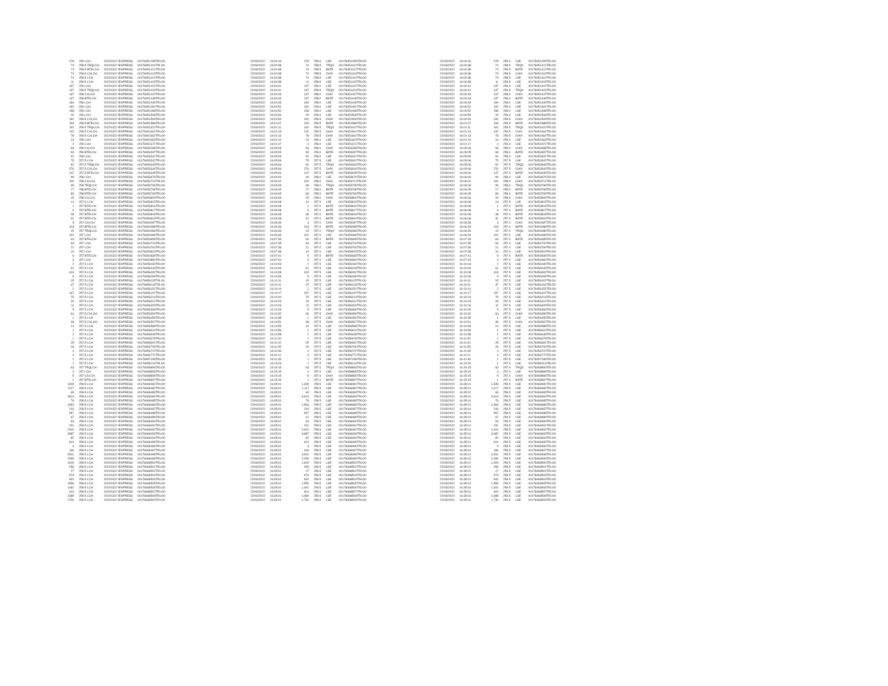| 278 | 259 LCH | 20220322 !EXPRESS | 00178451295TRLO0 | 22/03/2022 | 16:00:16 | 278 | 259.0 | LSE | 00178451295TRLO0 | 22/03/2022 | 16:00:16 | 278 | 259.0 | LSE | 00178451295TRLO0 |
| 74 | 258.5 TRQLCH | 20220322 !EXPRESS | 00178451411TRLO0 | 22/03/2022 | 16:00:38 | 74 | 258.5 | TRQX | 00178451411TRLO0 | 22/03/2022 | 16:00:38 | 74 | 258.5 | TRQX | 00178451411TRLO0 |
| 74 | 258.5 BTELCH | 20220322 !EXPRESS | 00178451412TRLO0 | 22/03/2022 | 16:00:38 | 74 | 258.5 | BATE | 00178451412TRLO0 | 22/03/2022 | 16:00:38 | 74 | 258.5 | BATE | 00178451412TRLO0 |
| 74 | 258.5 CXLCH | 20220322 !EXPRESS | 00178451413TRLO0 | 22/03/2022 | 16:00:38 | 74 | 258.5 | CHIX | 00178451413TRLO0 | 22/03/2022 | 16:00:38 | 74 | 258.5 | CHIX | 00178451413TRLO0 |
| 74 | 258.5 LCH | 20220322 !EXPRESS | 00178451414TRLO0 | 22/03/2022 | 16:00:38 | 74 | 258.5 | LSE | 00178451414TRLO0 | 22/03/2022 | 16:00:38 | 74 | 258.5 | LSE | 00178451414TRLO0 |
| 11 | 258.5 LCH | 20220322 !EXPRESS | 00178451415TRLO0 | 22/03/2022 | 16:00:38 | 11 | 258.5 | LSE | 00178451415TRLO0 | 22/03/2022 | 16:00:38 | 11 | 258.5 | LSE | 00178451415TRLO0 |
| 137 | 259 LCH | 20220322 !EXPRESS | 00178451422TRLO0 | 22/03/2022 | 16:00:41 | 137 | 259.0 | LSE | 00178451422TRLO0 | 22/03/2022 | 16:00:41 | 137 | 259.0 | LSE | 00178451422TRLO0 |
| 137 | 259.5 TRQLCH | 20220322 !EXPRESS | 00178451423TRLO0 | 22/03/2022 | 16:00:41 | 137 | 259.5 | TRQX | 00178451423TRLO0 | 22/03/2022 | 16:00:41 | 137 | 259.5 | TRQX | 00178451423TRLO0 |
| 137 | 258 CXLCH | 20220322 !EXPRESS | 00178451447TRLO0 | 22/03/2022 | 16:00:43 | 137 | 258.0 | CHIX | 00178451447TRLO0 | 22/03/2022 | 16:00:43 | 137 | 258.0 | CHIX | 00178451447TRLO0 |
| 137 | 258 BTELCH | 20220322 !EXPRESS | 00178451448TRLO0 | 22/03/2022 | 16:00:43 | 137 | 258.0 | BATE | 00178451448TRLO0 | 22/03/2022 | 16:00:43 | 137 | 258.0 | BATE | 00178451448TRLO0 |
| 184 | 258 LCH | 20220322 !EXPRESS | 00178451449TRLO0 | 22/03/2022 | 16:00:43 | 184 | 258.0 | LSE | 00178451449TRLO0 | 22/03/2022 | 16:00:43 | 184 | 258.0 | LSE | 00178451449TRLO0 |
| 192 | 259 LCH | 20220322 !EXPRESS | 00178451491TRLO0 | 22/03/2022 | 16:00:51 | 192 | 259.0 | LSE | 00178451491TRLO0 | 22/03/2022 | 16:00:51 | 192 | 259.0 | LSE | 00178451491TRLO0 |
| 158 | 259 LCH | 20220322 !EXPRESS | 00178451498TRLO0 | 22/03/2022 | 16:00:52 | 158 | 259.0 | LSE | 00178451498TRLO0 | 22/03/2022 | 16:00:52 | 158 | 259.0 | LSE | 00178451498TRLO0 |
| 29 | 259 LCH | 20220322 !EXPRESS | 00178451508TRLO0 | 22/03/2022 | 16:00:54 | 29 | 259.0 | LSE | 00178451508TRLO0 | 22/03/2022 | 16:00:54 | 29 | 259.0 | LSE | 00178451508TRLO0 |
| 192 | 259.5 CXLCH | 20220322 !EXPRESS | 00178451509TRLO0 | 22/03/2022 | 16:00:54 | 192 | 259.5 | CHIX | 00178451509TRLO0 | 22/03/2022 | 16:00:54 | 192 | 259.5 | CHIX | 00178451509TRLO0 |
| 193 | 259.5 BTELCH | 20220322 !EXPRESS | 00178451588TRLO0 | 22/03/2022 | 16:01:07 | 193 | 259.5 | BATE | 00178451588TRLO0 | 22/03/2022 | 16:01:07 | 193 | 259.5 | BATE | 00178451588TRLO0 |
| 192 | 259.5 TRQLCH | 20220322 !EXPRESS | 00178451622TRLO0 | 22/03/2022 | 16:01:11 | 192 | 259.5 | TRQX | 00178451622TRLO0 | 22/03/2022 | 16:01:11 | 192 | 259.5 | TRQX | 00178451622TRLO0 |
| 142 | 259.5 CXLCH | 20220322 !EXPRESS | 00178451661TRLO0 | 22/03/2022 | 16:01:13 | 142 | 259.5 | CHIX | 00178451661TRLO0 | 22/03/2022 | 16:01:13 | 142 | 259.5 | CHIX | 00178451661TRLO0 |
| 78 | 259.5 CXLCH | 20220322 !EXPRESS | 00178451662TRLO0 | 22/03/2022 | 16:01:13 | 78 | 259.5 | CHIX | 00178451662TRLO0 | 22/03/2022 | 16:01:13 | 78 | 259.5 | CHIX | 00178451662TRLO0 |
| 24 | 259 LCH | 20220322 !EXPRESS | 00178451663TRLO0 | 22/03/2022 | 16:01:14 | 24 | 259.0 | LSE | 00178451663TRLO0 | 22/03/2022 | 16:01:14 | 24 | 259.0 | LSE | 00178451663TRLO0 |
| 4 | 259 LCH | 20220322 !EXPRESS | 00178451671TRLO0 | 22/03/2022 | 16:01:17 | 4 | 259.0 | LSE | 00178451671TRLO0 | 22/03/2022 | 16:01:17 | 4 | 259.0 | LSE | 00178451671TRLO0 |
| 93 | 259 CXLCH | 20220322 !EXPRESS | 00178453288TRLO0 | 22/03/2022 | 16:05:03 | 93 | 259.0 | CHIX | 00178453288TRLO0 | 22/03/2022 | 16:05:03 | 93 | 259.0 | CHIX | 00178453288TRLO0 |
| 93 | 259 BTELCH | 20220322 !EXPRESS | 00178453337TRLO0 | 22/03/2022 | 16:05:05 | 93 | 259.0 | BATE | 00178453337TRLO0 | 22/03/2022 | 16:05:05 | 93 | 259.0 | BATE | 00178453337TRLO0 |
| 92 | 258 LCH | 20220322 !EXPRESS | 00178453341TRLO0 | 22/03/2022 | 16:05:06 | 92 | 258.0 | LSE | 00178453341TRLO0 | 22/03/2022 | 16:05:06 | 92 | 258.0 | LSE | 00178453341TRLO0 |
| 75 | 257.5 LCH | 20220322 !EXPRESS | 00178453342TRLO0 | 22/03/2022 | 16:05:06 | 75 | 257.5 | LSE | 00178453342TRLO0 | 22/03/2022 | 16:05:06 | 75 | 257.5 | LSE | 00178453342TRLO0 |
| 92 | 257.5 TRQLCH | 20220322 !EXPRESS | 00178453343TRLO0 | 22/03/2022 | 16:05:06 | 92 | 257.5 | TRQX | 00178453343TRLO0 | 22/03/2022 | 16:05:06 | 92 | 257.5 | TRQX | 00178453343TRLO0 |
| 276 | 257.5 CXLCH | 20220322 !EXPRESS | 00178453344TRLO0 | 22/03/2022 | 16:05:06 | 276 | 257.5 | CHIX | 00178453344TRLO0 | 22/03/2022 | 16:05:06 | 276 | 257.5 | CHIX | 00178453344TRLO0 |
| 147 | 257.5 BTELCH | 20220322 !EXPRESS | 00178453345TRLO0 | 22/03/2022 | 16:05:06 | 147 | 257.5 | BATE | 00178453345TRLO0 | 22/03/2022 | 16:05:06 | 147 | 257.5 | BATE | 00178453345TRLO0 |
| 99 | 258 LCH | 20220322 !EXPRESS | 00178453676TRLO0 | 22/03/2022 | 16:06:00 | 99 | 258.0 | LSE | 00178453676TRLO0 | 22/03/2022 | 16:06:00 | 99 | 258.0 | LSE | 00178453676TRLO0 |
| 100 | 258 CXLCH | 20220322 !EXPRESS | 00178453711TRLO0 | 22/03/2022 | 16:06:02 | 100 | 258.0 | CHIX | 00178453711TRLO0 | 22/03/2022 | 16:06:02 | 100 | 258.0 | CHIX | 00178453711TRLO0 |
| 99 | 258 TRQLCH | 20220322 !EXPRESS | 00178453736TRLO0 | 22/03/2022 | 16:06:03 | 99 | 258.0 | TRQX | 00178453736TRLO0 | 22/03/2022 | 16:06:03 | 99 | 258.0 | TRQX | 00178453736TRLO0 |
| 17 | 258 BTELCH | 20220322 !EXPRESS | 00178453768TRLO0 | 22/03/2022 | 16:06:05 | 17 | 258.0 | BATE | 00178453768TRLO0 | 22/03/2022 | 16:06:05 | 17 | 258.0 | BATE | 00178453768TRLO0 |
| 83 | 258 BTELCH | 20220322 !EXPRESS | 00178453769TRLO0 | 22/03/2022 | 16:06:05 | 83 | 258.0 | BATE | 00178453769TRLO0 | 22/03/2022 | 16:06:05 | 83 | 258.0 | BATE | 00178453769TRLO0 |
| 15 | 258 CXLCH | 20220322 !EXPRESS | 00178453800TRLO0 | 22/03/2022 | 16:06:06 | 15 | 258.0 | CHIX | 00178453800TRLO0 | 22/03/2022 | 16:06:06 | 15 | 258.0 | CHIX | 00178453800TRLO0 |
| 14 | 257.5 LCH | 20220322 !EXPRESS | 00178453815TRLO0 | 22/03/2022 | 16:06:08 | 14 | 257.5 | LSE | 00178453815TRLO0 | 22/03/2022 | 16:06:08 | 14 | 257.5 | LSE | 00178453815TRLO0 |
| 1 | 257 BTELCH | 20220322 !EXPRESS | 00178453816TRLO0 | 22/03/2022 | 16:06:08 | 1 | 257.0 | BATE | 00178453816TRLO0 | 22/03/2022 | 16:06:08 | 1 | 257.0 | BATE | 00178453816TRLO0 |
| 9 | 257 BTELCH | 20220322 !EXPRESS | 00178453817TRLO0 | 22/03/2022 | 16:06:08 | 9 | 257.0 | BATE | 00178453817TRLO0 | 22/03/2022 | 16:06:08 | 9 | 257.0 | BATE | 00178453817TRLO0 |
| 48 | 257 BTELCH | 20220322 !EXPRESS | 00178453818TRLO0 | 22/03/2022 | 16:06:08 | 48 | 257.0 | BATE | 00178453818TRLO0 | 22/03/2022 | 16:06:08 | 48 | 257.0 | BATE | 00178453818TRLO0 |
| 31 | 257 BTELCH | 20220322 !EXPRESS | 00178453819TRLO0 | 22/03/2022 | 16:06:08 | 31 | 257.0 | BATE | 00178453819TRLO0 | 22/03/2022 | 16:06:08 | 31 | 257.0 | BATE | 00178453819TRLO0 |
| 3 | 257 CXLCH | 20220322 !EXPRESS | 00178454087TRLO0 | 22/03/2022 | 16:06:33 | 3 | 257.0 | CHIX | 00178454087TRLO0 | 22/03/2022 | 16:06:33 | 3 | 257.0 | CHIX | 00178454087TRLO0 |
| 103 | 257 BTELCH | 20220322 !EXPRESS | 00178454088TRLO0 | 22/03/2022 | 16:06:33 | 103 | 257.0 | BATE | 00178454088TRLO0 | 22/03/2022 | 16:06:33 | 103 | 257.0 | BATE | 00178454088TRLO0 |
| 15 | 257 TRQLCH | 20220322 !EXPRESS | 00178454086TRLO0 | 22/03/2022 | 16:06:33 | 15 | 257.0 | TRQX | 00178454086TRLO0 | 22/03/2022 | 16:06:33 | 15 | 257.0 | TRQX | 00178454086TRLO0 |
| 102 | 257 LCH | 20220322 !EXPRESS | 00178454089TRLO0 | 22/03/2022 | 16:06:33 | 102 | 257.0 | LSE | 00178454089TRLO0 | 22/03/2022 | 16:06:33 | 102 | 257.0 | LSE | 00178454089TRLO0 |
| 64 | 257 BTELCH | 20220322 !EXPRESS | 00178454695TRLO0 | 22/03/2022 | 16:07:33 | 64 | 257.0 | BATE | 00178454695TRLO0 | 22/03/2022 | 16:07:33 | 64 | 257.0 | BATE | 00178454695TRLO0 |
| 63 | 257 LCH | 20220322 !EXPRESS | 00178454720TRLO0 | 22/03/2022 | 16:07:35 | 63 | 257.0 | LSE | 00178454720TRLO0 | 22/03/2022 | 16:07:35 | 63 | 257.0 | LSE | 00178454720TRLO0 |
| 21 | 257 LCH | 20220322 !EXPRESS | 00178454760TRLO0 | 22/03/2022 | 16:07:36 | 21 | 257.0 | LSE | 00178454760TRLO0 | 22/03/2022 | 16:07:36 | 21 | 257.0 | LSE | 00178454760TRLO0 |
| 10 | 257 LCH | 20220322 !EXPRESS | 00178454815TRLO0 | 22/03/2022 | 16:07:38 | 10 | 257.0 | LSE | 00178454815TRLO0 | 22/03/2022 | 16:07:38 | 10 | 257.0 | LSE | 00178454815TRLO0 |
| 9 | 257 BTELCH | 20220322 !EXPRESS | 00178454839TRLO0 | 22/03/2022 | 16:07:41 | 9 | 257.0 | BATE | 00178454839TRLO0 | 22/03/2022 | 16:07:41 | 9 | 257.0 | BATE | 00178454839TRLO0 |
| 3 | 257 LCH | 20220322 !EXPRESS | 00178454860TRLO0 | 22/03/2022 | 16:07:44 | 3 | 257.0 | LSE | 00178454860TRLO0 | 22/03/2022 | 16:07:44 | 3 | 257.0 | LSE | 00178454860TRLO0 |
| 2 | 257.5 LCH | 20220322 !EXPRESS | 00178456030TRLO0 | 22/03/2022 | 16:10:03 | 2 | 257.5 | LSE | 00178456030TRLO0 | 22/03/2022 | 16:10:03 | 2 | 257.5 | LSE | 00178456030TRLO0 |
| 61 | 257.5 LCH | 20220322 !EXPRESS | 00178456043TRLO0 | 22/03/2022 | 16:10:04 | 61 | 257.5 | LSE | 00178456043TRLO0 | 22/03/2022 | 16:10:04 | 61 | 257.5 | LSE | 00178456043TRLO0 |
| 413 | 257.5 LCH | 20220322 !EXPRESS | 00178456092TRLO0 | 22/03/2022 | 16:10:08 | 413 | 257.5 | LSE | 00178456092TRLO0 | 22/03/2022 | 16:10:08 | 413 | 257.5 | LSE | 00178456092TRLO0 |
| 9 | 257.5 LCH | 20220322 !EXPRESS | 00178456099TRLO0 | 22/03/2022 | 16:10:09 | 9 | 257.5 | LSE | 00178456099TRLO0 | 22/03/2022 | 16:10:09 | 9 | 257.5 | LSE | 00178456099TRLO0 |
| 15 | 257.5 LCH | 20220322 !EXPRESS | 00178456115TRLO0 | 22/03/2022 | 16:10:11 | 15 | 257.5 | LSE | 00178456115TRLO0 | 22/03/2022 | 16:10:11 | 15 | 257.5 | LSE | 00178456115TRLO0 |
| 47 | 257.5 LCH | 20220322 !EXPRESS | 00178456116TRLO0 | 22/03/2022 | 16:10:11 | 47 | 257.5 | LSE | 00178456116TRLO0 | 22/03/2022 | 16:10:11 | 47 | 257.5 | LSE | 00178456116TRLO0 |
| 2 | 257.5 LCH | 20220322 !EXPRESS | 00178456151TRLO0 | 22/03/2022 | 16:10:14 | 2 | 257.5 | LSE | 00178456151TRLO0 | 22/03/2022 | 16:10:14 | 2 | 257.5 | LSE | 00178456151TRLO0 |
| 197 | 257.5 LCH | 20220322 !EXPRESS | 00178456197TRLO0 | 22/03/2022 | 16:10:17 | 197 | 257.5 | LSE | 00178456197TRLO0 | 22/03/2022 | 16:10:17 | 197 | 257.5 | LSE | 00178456197TRLO0 |
| 75 | 257.5 LCH | 20220322 !EXPRESS | 00178456213TRLO0 | 22/03/2022 | 16:10:20 | 75 | 257.5 | LSE | 00178456213TRLO0 | 22/03/2022 | 16:10:20 | 75 | 257.5 | LSE | 00178456213TRLO0 |
| 29 | 257.5 LCH | 20220322 !EXPRESS | 00178456312TRLO0 | 22/03/2022 | 16:10:23 | 29 | 257.5 | LSE | 00178456312TRLO0 | 22/03/2022 | 16:10:23 | 29 | 257.5 | LSE | 00178456312TRLO0 |
| 11 | 257.5 LCH | 20220322 !EXPRESS | 00178456329TRLO0 | 22/03/2022 | 16:10:26 | 11 | 257.5 | LSE | 00178456329TRLO0 | 22/03/2022 | 16:10:26 | 11 | 257.5 | LSE | 00178456329TRLO0 |
| 5 | 257.5 LCH | 20220322 !EXPRESS | 00178456366TRLO0 | 22/03/2022 | 16:10:29 | 5 | 257.5 | LSE | 00178456366TRLO0 | 22/03/2022 | 16:10:29 | 5 | 257.5 | LSE | 00178456366TRLO0 |
| 64 | 257.5 CXLCH | 20220322 !EXPRESS | 00178456390TRLO0 | 22/03/2022 | 16:10:32 | 64 | 257.5 | CHIX | 00178456390TRLO0 | 22/03/2022 | 16:10:32 | 64 | 257.5 | CHIX | 00178456390TRLO0 |
| 1 | 257.5 LCH | 20220322 !EXPRESS | 00178456456TRLO0 | 22/03/2022 | 16:10:35 | 1 | 257.5 | LSE | 00178456456TRLO0 | 22/03/2022 | 16:10:35 | 1 | 257.5 | LSE | 00178456456TRLO0 |
| 38 | 257.5 CXLCH | 20220322 !EXPRESS | 00178456567TRLO0 | 22/03/2022 | 16:10:51 | 38 | 257.5 | CHIX | 00178456567TRLO0 | 22/03/2022 | 16:10:51 | 38 | 257.5 | CHIX | 00178456567TRLO0 |
| 14 | 257.5 LCH | 20220322 !EXPRESS | 00178456588TRLO0 | 22/03/2022 | 16:10:53 | 14 | 257.5 | LSE | 00178456588TRLO0 | 22/03/2022 | 16:10:53 | 14 | 257.5 | LSE | 00178456588TRLO0 |
| 1 | 257.5 LCH | 20220322 !EXPRESS | 00178456624TRLO0 | 22/03/2022 | 16:10:56 | 1 | 257.5 | LSE | 00178456624TRLO0 | 22/03/2022 | 16:10:56 | 1 | 257.5 | LSE | 00178456624TRLO0 |
| 2 | 257.5 LCH | 20220322 !EXPRESS | 00178456648TRLO0 | 22/03/2022 | 16:10:58 | 2 | 257.5 | LSE | 00178456648TRLO0 | 22/03/2022 | 16:10:58 | 2 | 257.5 | LSE | 00178456648TRLO0 |
| 1 | 257.5 LCH | 20220322 !EXPRESS | 00178456678TRLO0 | 22/03/2022 | 16:11:00 | 1 | 257.5 | LSE | 00178456678TRLO0 | 22/03/2022 | 16:11:00 | 1 | 257.5 | LSE | 00178456678TRLO0 |
| 25 | 257.5 LCH | 20220322 !EXPRESS | 00178456691TRLO0 | 22/03/2022 | 16:11:02 | 25 | 257.5 | LSE | 00178456691TRLO0 | 22/03/2022 | 16:11:02 | 25 | 257.5 | LSE | 00178456691TRLO0 |
| 29 | 257.5 LCH | 20220322 !EXPRESS | 00178456706TRLO0 | 22/03/2022 | 16:11:05 | 29 | 257.5 | LSE | 00178456706TRLO0 | 22/03/2022 | 16:11:05 | 29 | 257.5 | LSE | 00178456706TRLO0 |
| 4 | 257.5 LCH | 20220322 !EXPRESS | 00178456722TRLO0 | 22/03/2022 | 16:11:08 | 4 | 257.5 | LSE | 00178456722TRLO0 | 22/03/2022 | 16:11:08 | 4 | 257.5 | LSE | 00178456722TRLO0 |
| 4 | 257.5 LCH | 20220322 !EXPRESS | 00178456772TRLO0 | 22/03/2022 | 16:11:11 | 4 | 257.5 | LSE | 00178456772TRLO0 | 22/03/2022 | 16:11:11 | 4 | 257.5 | LSE | 00178456772TRLO0 |
| 1 | 257.5 LCH | 20220322 !EXPRESS | 00178457199TRLO0 | 22/03/2022 | 16:11:49 | 1 | 257.5 | LSE | 00178457199TRLO0 | 22/03/2022 | 16:11:49 | 1 | 257.5 | LSE | 00178457199TRLO0 |
| 1 | 257.5 LCH | 20220322 !EXPRESS | 00178458114TRLO0 | 22/03/2022 | 16:13:26 | 1 | 257.5 | LSE | 00178458114TRLO0 | 22/03/2022 | 16:13:26 | 1 | 257.5 | LSE | 00178458114TRLO0 |
| 63 | 257 TRQLCH | 20220322 !EXPRESS | 00178458894TRLO0 | 22/03/2022 | 16:15:15 | 63 | 257.0 | TRQX | 00178458894TRLO0 | 22/03/2022 | 16:15:15 | 63 | 257.0 | TRQX | 00178458894TRLO0 |
| 4 | 257 LCH | 20220322 !EXPRESS | 00178458895TRLO0 | 22/03/2022 | 16:15:15 | 4 | 257.0 | LSE | 00178458895TRLO0 | 22/03/2022 | 16:15:15 | 4 | 257.0 | LSE | 00178458895TRLO0 |
| 5 | 257 CXLCH | 20220322 !EXPRESS | 00178458896TRLO0 | 22/03/2022 | 16:15:15 | 5 | 257.0 | CHIX | 00178458896TRLO0 | 22/03/2022 | 16:15:15 | 5 | 257.0 | CHIX | 00178458896TRLO0 |
| 1 | 257 BTELCH | 20220322 !EXPRESS | 00178458897TRLO0 | 22/03/2022 | 16:15:15 | 1 | 257.0 | BATE | 00178458897TRLO0 | 22/03/2022 | 16:15:15 | 1 | 257.0 | BATE | 00178458897TRLO0 |
| 1349 | 259.5 LCH | 20220322 !EXPRESS | 00178468481TRLO0 | 22/03/2022 | 16:35:01 | 1,349 | 259.5 | LSE | 00178468481TRLO0 | 22/03/2022 | 16:35:01 | 1,349 | 259.5 | LSE | 00178468481TRLO0 |
| 2117 | 259.5 LCH | 20220322 !EXPRESS | 00178468482TRLO0 | 22/03/2022 | 16:35:01 | 2,117 | 259.5 | LSE | 00178468482TRLO0 | 22/03/2022 | 16:35:01 | 2,117 | 259.5 | LSE | 00178468482TRLO0 |
| 69 | 259.5 LCH | 20220322 !EXPRESS | 00178468483TRLO0 | 22/03/2022 | 16:35:01 | 69 | 259.5 | LSE | 00178468483TRLO0 | 22/03/2022 | 16:35:01 | 69 | 259.5 | LSE | 00178468483TRLO0 |
| 3613 | 259.5 LCH | 20220322 !EXPRESS | 00178468484TRLO0 | 22/03/2022 | 16:35:01 | 3,613 | 259.5 | LSE | 00178468484TRLO0 | 22/03/2022 | 16:35:01 | 3,613 | 259.5 | LSE | 00178468484TRLO0 |
| 79 | 259.5 LCH | 20220322 !EXPRESS | 00178468485TRLO0 | 22/03/2022 | 16:35:01 | 79 | 259.5 | LSE | 00178468485TRLO0 | 22/03/2022 | 16:35:01 | 79 | 259.5 | LSE | 00178468485TRLO0 |
| 1564 | 259.5 LCH | 20220322 !EXPRESS | 00178468486TRLO0 | 22/03/2022 | 16:35:01 | 1,564 | 259.5 | LSE | 00178468486TRLO0 | 22/03/2022 | 16:35:01 | 1,564 | 259.5 | LSE | 00178468486TRLO0 |
| 244 | 259.5 LCH | 20220322 !EXPRESS | 00178468487TRLO0 | 22/03/2022 | 16:35:01 | 244 | 259.5 | LSE | 00178468487TRLO0 | 22/03/2022 | 16:35:01 | 244 | 259.5 | LSE | 00178468487TRLO0 |
| 957 | 259.5 LCH | 20220322 !EXPRESS | 00178468488TRLO0 | 22/03/2022 | 16:35:01 | 957 | 259.5 | LSE | 00178468488TRLO0 | 22/03/2022 | 16:35:01 | 957 | 259.5 | LSE | 00178468488TRLO0 |
| 67 | 259.5 LCH | 20220322 !EXPRESS | 00178468489TRLO0 | 22/03/2022 | 16:35:01 | 67 | 259.5 | LSE | 00178468489TRLO0 | 22/03/2022 | 16:35:01 | 67 | 259.5 | LSE | 00178468489TRLO0 |
| 63 | 259.5 LCH | 20220322 !EXPRESS | 00178468490TRLO0 | 22/03/2022 | 16:35:01 | 63 | 259.5 | LSE | 00178468490TRLO0 | 22/03/2022 | 16:35:01 | 63 | 259.5 | LSE | 00178468490TRLO0 |
| 231 | 259.5 LCH | 20220322 !EXPRESS | 00178468491TRLO0 | 22/03/2022 | 16:35:01 | 231 | 259.5 | LSE | 00178468491TRLO0 | 22/03/2022 | 16:35:01 | 231 | 259.5 | LSE | 00178468491TRLO0 |
| 2310 | 259.5 LCH | 20220322 !EXPRESS | 00178468492TRLO0 | 22/03/2022 | 16:35:01 | 2,310 | 259.5 | LSE | 00178468492TRLO0 | 22/03/2022 | 16:35:01 | 2,310 | 259.5 | LSE | 00178468492TRLO0 |
| 3387 | 259.5 LCH | 20220322 !EXPRESS | 00178468493TRLO0 | 22/03/2022 | 16:35:01 | 3,387 | 259.5 | LSE | 00178468493TRLO0 | 22/03/2022 | 16:35:01 | 3,387 | 259.5 | LSE | 00178468493TRLO0 |
| 82 | 259.5 LCH | 20220322 !EXPRESS | 00178468494TRLO0 | 22/03/2022 | 16:35:01 | 82 | 259.5 | LSE | 00178468494TRLO0 | 22/03/2022 | 16:35:01 | 82 | 259.5 | LSE | 00178468494TRLO0 |
| 610 | 259.5 LCH | 20220322 !EXPRESS | 00178468495TRLO0 | 22/03/2022 | 16:35:01 | 610 | 259.5 | LSE | 00178468495TRLO0 | 22/03/2022 | 16:35:01 | 610 | 259.5 | LSE | 00178468495TRLO0 |
| 3 | 259.5 LCH | 20220322 !EXPRESS | 00178468496TRLO0 | 22/03/2022 | 16:35:01 | 3 | 259.5 | LSE | 00178468496TRLO0 | 22/03/2022 | 16:35:01 | 3 | 259.5 | LSE | 00178468496TRLO0 |
| 166 | 259.5 LCH | 20220322 !EXPRESS | 00178468497TRLO0 | 22/03/2022 | 16:35:01 | 166 | 259.5 | LSE | 00178468497TRLO0 | 22/03/2022 | 16:35:01 | 166 | 259.5 | LSE | 00178468497TRLO0 |
| 4541 | 259.5 LCH | 20220322 !EXPRESS | 00178468498TRLO0 | 22/03/2022 | 16:35:01 | 4,541 | 259.5 | LSE | 00178468498TRLO0 | 22/03/2022 | 16:35:01 | 4,541 | 259.5 | LSE | 00178468498TRLO0 |
| 2099 | 259.5 LCH | 20220322 !EXPRESS | 00178468499TRLO0 | 22/03/2022 | 16:35:01 | 2,099 | 259.5 | LSE | 00178468499TRLO0 | 22/03/2022 | 16:35:01 | 2,099 | 259.5 | LSE | 00178468499TRLO0 |
| 1929 | 259.5 LCH | 20220322 !EXPRESS | 00178468500TRLO0 | 22/03/2022 | 16:35:01 | 1,929 | 259.5 | LSE | 00178468500TRLO0 | 22/03/2022 | 16:35:01 | 1,929 | 259.5 | LSE | 00178468500TRLO0 |
| 259 | 259.5 LCH | 20220322 !EXPRESS | 00178468501TRLO0 | 22/03/2022 | 16:35:01 | 259 | 259.5 | LSE | 00178468501TRLO0 | 22/03/2022 | 16:35:01 | 259 | 259.5 | LSE | 00178468501TRLO0 |
| 27 | 259.5 LCH | 20220322 !EXPRESS | 00178468502TRLO0 | 22/03/2022 | 16:35:01 | 27 | 259.5 | LSE | 00178468502TRLO0 | 22/03/2022 | 16:35:01 | 27 | 259.5 | LSE | 00178468502TRLO0 |
| 973 | 259.5 LCH | 20220322 !EXPRESS | 00178468503TRLO0 | 22/03/2022 | 16:35:01 | 973 | 259.5 | LSE | 00178468503TRLO0 | 22/03/2022 | 16:35:01 | 973 | 259.5 | LSE | 00178468503TRLO0 |
| 542 | 259.5 LCH | 20220322 !EXPRESS | 00178468504TRLO0 | 22/03/2022 | 16:35:01 | 542 | 259.5 | LSE | 00178468504TRLO0 | 22/03/2022 | 16:35:01 | 542 | 259.5 | LSE | 00178468504TRLO0 |
| 1556 | 259.5 LCH | 20220322 !EXPRESS | 00178468505TRLO0 | 22/03/2022 | 16:35:01 | 1,556 | 259.5 | LSE | 00178468505TRLO0 | 22/03/2022 | 16:35:01 | 1,556 | 259.5 | LSE | 00178468505TRLO0 |
| 1491 | 259.5 LCH | 20220322 !EXPRESS | 00178468506TRLO0 | 22/03/2022 | 16:35:01 | 1,491 | 259.5 | LSE | 00178468506TRLO0 | 22/03/2022 | 16:35:01 | 1,491 | 259.5 | LSE | 00178468506TRLO0 |
| 624 | 259.5 LCH | 20220322 !EXPRESS | 00178468507TRLO0 | 22/03/2022 | 16:35:01 | 624 | 259.5 | LSE | 00178468507TRLO0 | 22/03/2022 | 16:35:01 | 624 | 259.5 | LSE | 00178468507TRLO0 |
| 1089 | 259.5 LCH | 20220322 !EXPRESS | 00178468508TRLO0 | 22/03/2022 | 16:35:01 | 1,089 | 259.5 | LSE | 00178468508TRLO0 | 22/03/2022 | 16:35:01 | 1,089 | 259.5 | LSE | 00178468508TRLO0 |
| 1730 | 259.5 LCH | 20220322 !EXPRESS | 00178468509TRLO0 | 22/03/2022 | 16:35:01 | 1,730 | 259.5 | LSE | 00178468509TRLO0 | 22/03/2022 | 16:35:01 | 1,730 | 259.5 | LSE | 00178468509TRLO0 |